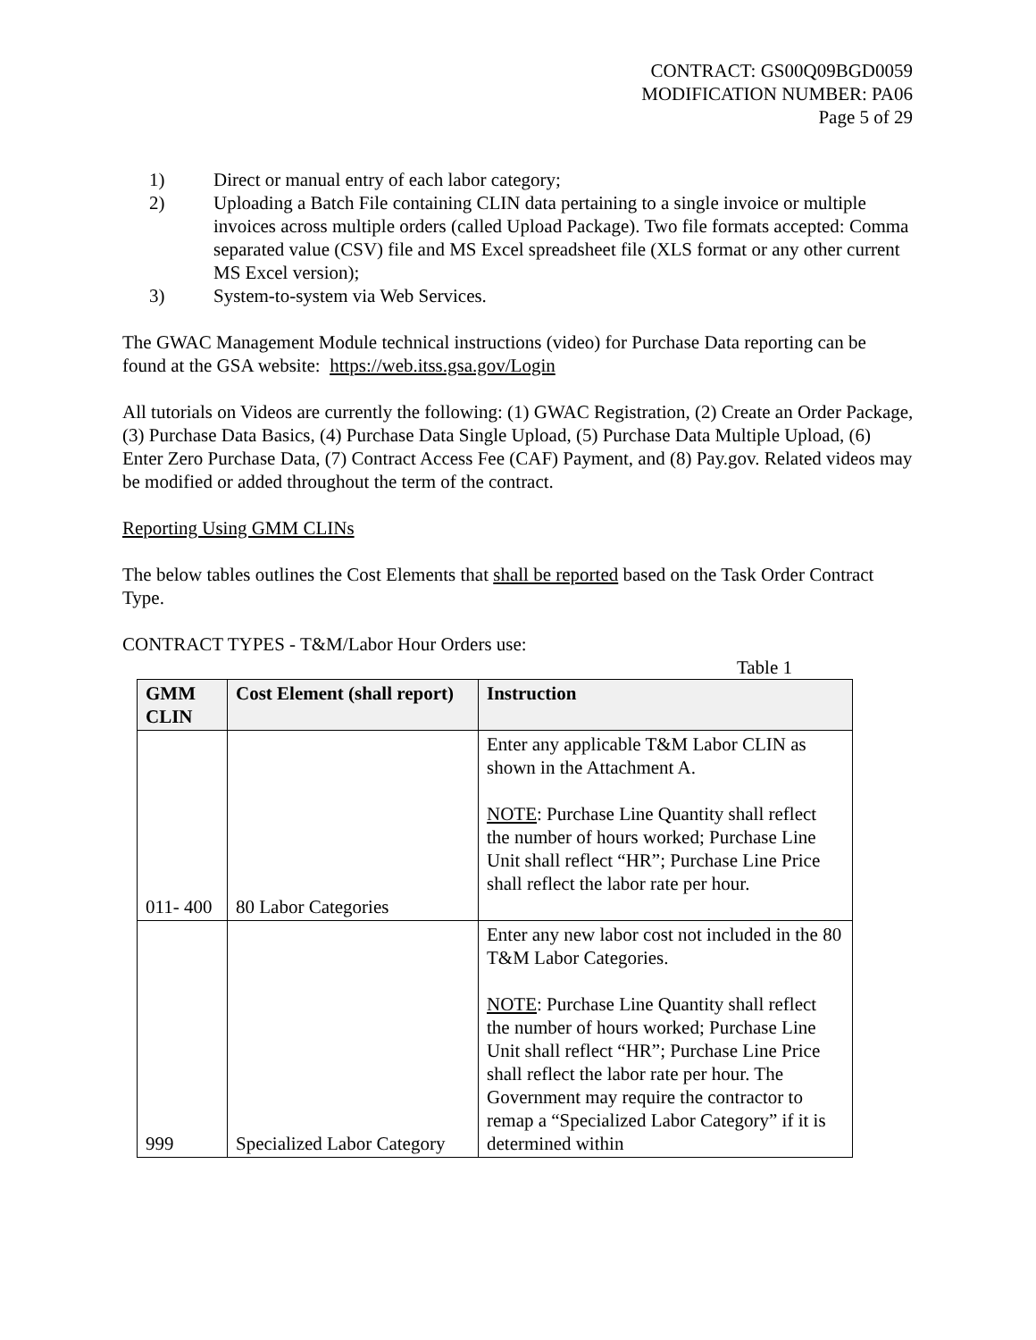CONTRACT: GS00Q09BGD0059
MODIFICATION NUMBER: PA06
Page 5 of 29
1) Direct or manual entry of each labor category;
2) Uploading a Batch File containing CLIN data pertaining to a single invoice or multiple invoices across multiple orders (called Upload Package). Two file formats accepted: Comma separated value (CSV) file and MS Excel spreadsheet file (XLS format or any other current MS Excel version);
3) System-to-system via Web Services.
The GWAC Management Module technical instructions (video) for Purchase Data reporting can be found at the GSA website: https://web.itss.gsa.gov/Login
All tutorials on Videos are currently the following: (1) GWAC Registration, (2) Create an Order Package, (3) Purchase Data Basics, (4) Purchase Data Single Upload, (5) Purchase Data Multiple Upload, (6) Enter Zero Purchase Data, (7) Contract Access Fee (CAF) Payment, and (8) Pay.gov. Related videos may be modified or added throughout the term of the contract.
Reporting Using GMM CLINs
The below tables outlines the Cost Elements that shall be reported based on the Task Order Contract Type.
CONTRACT TYPES - T&M/Labor Hour Orders use:
Table 1
| GMM CLIN | Cost Element (shall report) | Instruction |
| --- | --- | --- |
| 011- 400 | 80 Labor Categories | Enter any applicable T&M Labor CLIN as shown in the Attachment A. NOTE : Purchase Line Quantity shall reflect the number of hours worked; Purchase Line Unit shall reflect “HR”; Purchase Line Price shall reflect the labor rate per hour. |
| 999 | Specialized Labor Category | Enter any new labor cost not included in the 80 T&M Labor Categories. NOTE : Purchase Line Quantity shall reflect the number of hours worked; Purchase Line Unit shall reflect “HR”; Purchase Line Price shall reflect the labor rate per hour. The Government may require the contractor to remap a “Specialized Labor Category” if it is determined within |